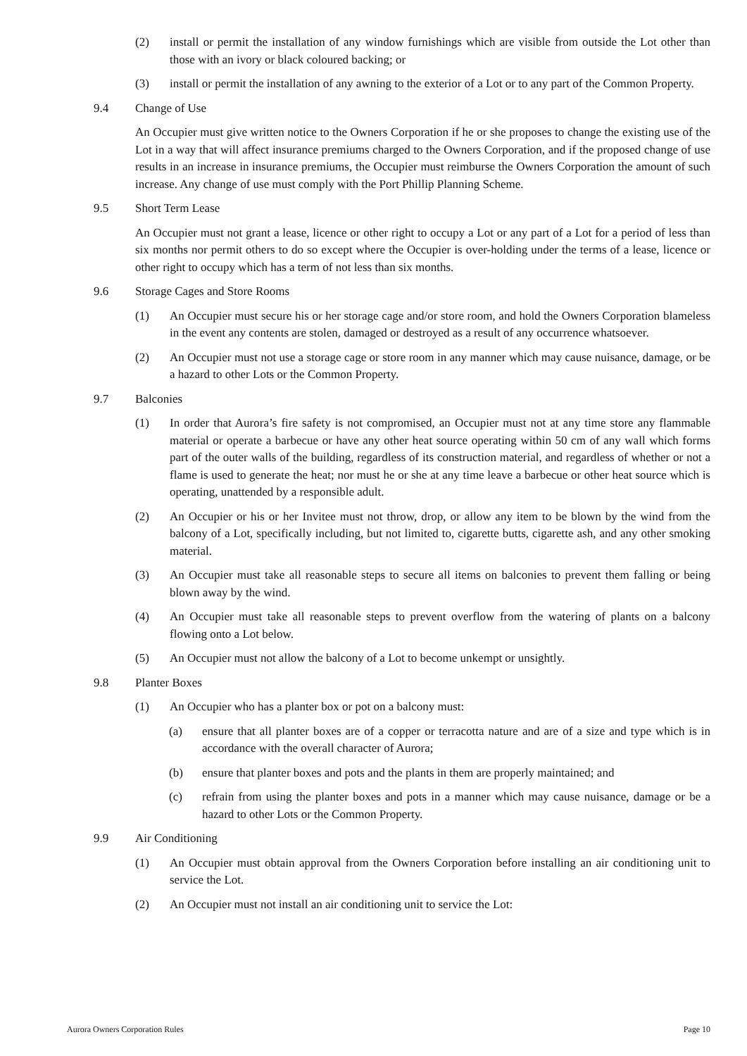(2) install or permit the installation of any window furnishings which are visible from outside the Lot other than those with an ivory or black coloured backing; or
(3) install or permit the installation of any awning to the exterior of a Lot or to any part of the Common Property.
9.4 Change of Use
An Occupier must give written notice to the Owners Corporation if he or she proposes to change the existing use of the Lot in a way that will affect insurance premiums charged to the Owners Corporation, and if the proposed change of use results in an increase in insurance premiums, the Occupier must reimburse the Owners Corporation the amount of such increase. Any change of use must comply with the Port Phillip Planning Scheme.
9.5 Short Term Lease
An Occupier must not grant a lease, licence or other right to occupy a Lot or any part of a Lot for a period of less than six months nor permit others to do so except where the Occupier is over-holding under the terms of a lease, licence or other right to occupy which has a term of not less than six months.
9.6 Storage Cages and Store Rooms
(1) An Occupier must secure his or her storage cage and/or store room, and hold the Owners Corporation blameless in the event any contents are stolen, damaged or destroyed as a result of any occurrence whatsoever.
(2) An Occupier must not use a storage cage or store room in any manner which may cause nuisance, damage, or be a hazard to other Lots or the Common Property.
9.7 Balconies
(1) In order that Aurora’s fire safety is not compromised, an Occupier must not at any time store any flammable material or operate a barbecue or have any other heat source operating within 50 cm of any wall which forms part of the outer walls of the building, regardless of its construction material, and regardless of whether or not a flame is used to generate the heat; nor must he or she at any time leave a barbecue or other heat source which is operating, unattended by a responsible adult.
(2) An Occupier or his or her Invitee must not throw, drop, or allow any item to be blown by the wind from the balcony of a Lot, specifically including, but not limited to, cigarette butts, cigarette ash, and any other smoking material.
(3) An Occupier must take all reasonable steps to secure all items on balconies to prevent them falling or being blown away by the wind.
(4) An Occupier must take all reasonable steps to prevent overflow from the watering of plants on a balcony flowing onto a Lot below.
(5) An Occupier must not allow the balcony of a Lot to become unkempt or unsightly.
9.8 Planter Boxes
(1) An Occupier who has a planter box or pot on a balcony must:
(a) ensure that all planter boxes are of a copper or terracotta nature and are of a size and type which is in accordance with the overall character of Aurora;
(b) ensure that planter boxes and pots and the plants in them are properly maintained; and
(c) refrain from using the planter boxes and pots in a manner which may cause nuisance, damage or be a hazard to other Lots or the Common Property.
9.9 Air Conditioning
(1) An Occupier must obtain approval from the Owners Corporation before installing an air conditioning unit to service the Lot.
(2) An Occupier must not install an air conditioning unit to service the Lot:
Aurora Owners Corporation Rules Page 10